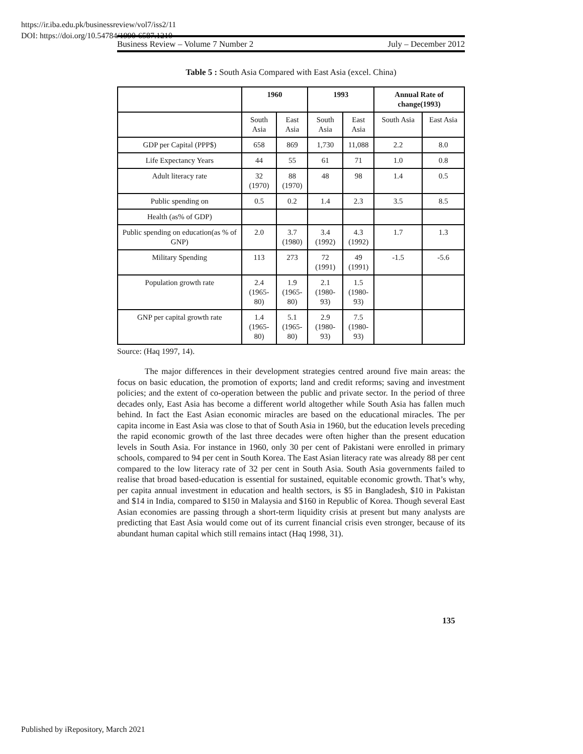https://ir.iba.edu.pk/businessreview/vol7/iss2/11
DOI: https://doi.org/10.54784/1990-6587.1210
Business Review – Volume 7 Number 2 July – December 2012
Table 5 : South Asia Compared with East Asia (excel. China)
| | 1960 | | 1993 | | Annual Rate of change(1993) | |
| --- | --- | --- | --- | --- | --- | --- |
| | South Asia | East Asia | South Asia | East Asia | South Asia | East Asia |
| GDP per Capital (PPP$) | 658 | 869 | 1,730 | 11,088 | 2.2 | 8.0 |
| Life Expectancy Years | 44 | 55 | 61 | 71 | 1.0 | 0.8 |
| Adult literacy rate | 32 (1970) | 88 (1970) | 48 | 98 | 1.4 | 0.5 |
| Public spending on | 0.5 | 0.2 | 1.4 | 2.3 | 3.5 | 8.5 |
| Health (as% of GDP) | | | | | | |
| Public spending on education(as % of GNP) | 2.0 | 3.7 (1980) | 3.4 (1992) | 4.3 (1992) | 1.7 | 1.3 |
| Military Spending | 113 | 273 | 72 (1991) | 49 (1991) | -1.5 | -5.6 |
| Population growth rate | 2.4 (1965- 80) | 1.9 (1965- 80) | 2.1 (1980- 93) | 1.5 (1980- 93) | | |
| GNP per capital growth rate | 1.4 (1965- 80) | 5.1 (1965- 80) | 2.9 (1980- 93) | 7.5 (1980- 93) | | |
Source: (Haq 1997, 14).
The major differences in their development strategies centred around five main areas: the focus on basic education, the promotion of exports; land and credit reforms; saving and investment policies; and the extent of co-operation between the public and private sector. In the period of three decades only, East Asia has become a different world altogether while South Asia has fallen much behind. In fact the East Asian economic miracles are based on the educational miracles. The per capita income in East Asia was close to that of South Asia in 1960, but the education levels preceding the rapid economic growth of the last three decades were often higher than the present education levels in South Asia. For instance in 1960, only 30 per cent of Pakistani were enrolled in primary schools, compared to 94 per cent in South Korea. The East Asian literacy rate was already 88 per cent compared to the low literacy rate of 32 per cent in South Asia. South Asia governments failed to realise that broad based-education is essential for sustained, equitable economic growth. That’s why, per capita annual investment in education and health sectors, is $5 in Bangladesh, $10 in Pakistan and $14 in India, compared to $150 in Malaysia and $160 in Republic of Korea. Though several East Asian economies are passing through a short-term liquidity crisis at present but many analysts are predicting that East Asia would come out of its current financial crisis even stronger, because of its abundant human capital which still remains intact (Haq 1998, 31).
135
Published by iRepository, March 2021